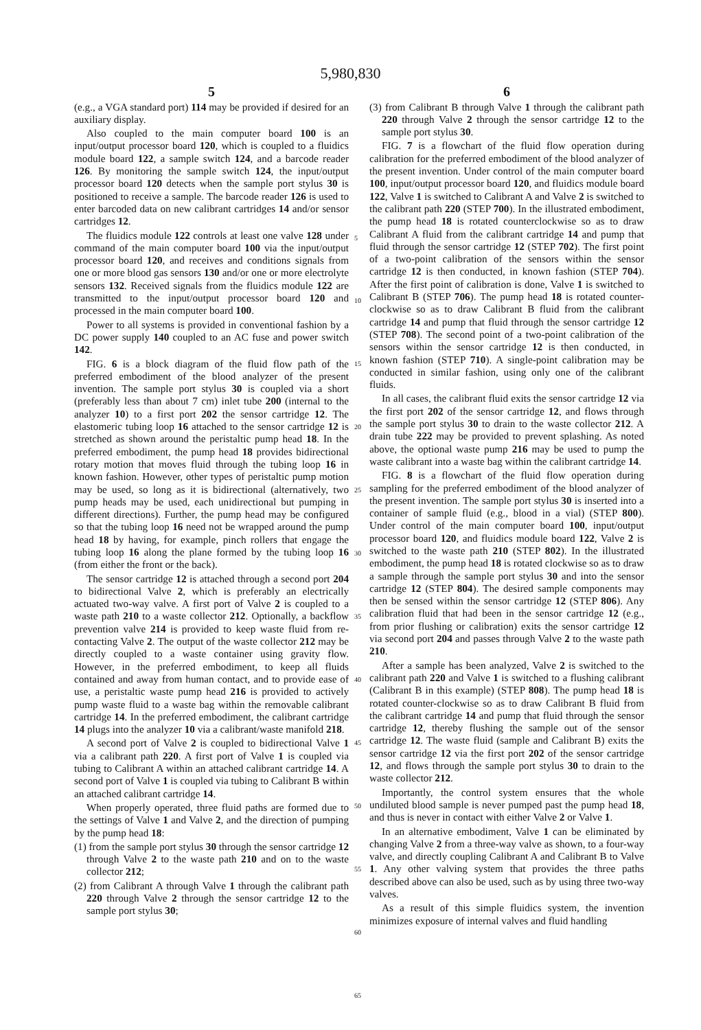5,980,830
5
(e.g., a VGA standard port) 114 may be provided if desired for an auxiliary display.
Also coupled to the main computer board 100 is an input/output processor board 120, which is coupled to a fluidics module board 122, a sample switch 124, and a barcode reader 126. By monitoring the sample switch 124, the input/output processor board 120 detects when the sample port stylus 30 is positioned to receive a sample. The barcode reader 126 is used to enter barcoded data on new calibrant cartridges 14 and/or sensor cartridges 12.
The fluidics module 122 controls at least one valve 128 under command of the main computer board 100 via the input/output processor board 120, and receives and conditions signals from one or more blood gas sensors 130 and/or one or more electrolyte sensors 132. Received signals from the fluidics module 122 are transmitted to the input/output processor board 120 and processed in the main computer board 100.
Power to all systems is provided in conventional fashion by a DC power supply 140 coupled to an AC fuse and power switch 142.
FIG. 6 is a block diagram of the fluid flow path of the preferred embodiment of the blood analyzer of the present invention. The sample port stylus 30 is coupled via a short (preferably less than about 7 cm) inlet tube 200 (internal to the analyzer 10) to a first port 202 the sensor cartridge 12. The elastomeric tubing loop 16 attached to the sensor cartridge 12 is stretched as shown around the peristaltic pump head 18. In the preferred embodiment, the pump head 18 provides bidirectional rotary motion that moves fluid through the tubing loop 16 in known fashion. However, other types of peristaltic pump motion may be used, so long as it is bidirectional (alternatively, two pump heads may be used, each unidirectional but pumping in different directions). Further, the pump head may be configured so that the tubing loop 16 need not be wrapped around the pump head 18 by having, for example, pinch rollers that engage the tubing loop 16 along the plane formed by the tubing loop 16 (from either the front or the back).
The sensor cartridge 12 is attached through a second port 204 to bidirectional Valve 2, which is preferably an electrically actuated two-way valve. A first port of Valve 2 is coupled to a waste path 210 to a waste collector 212. Optionally, a backflow prevention valve 214 is provided to keep waste fluid from re-contacting Valve 2. The output of the waste collector 212 may be directly coupled to a waste container using gravity flow. However, in the preferred embodiment, to keep all fluids contained and away from human contact, and to provide ease of use, a peristaltic waste pump head 216 is provided to actively pump waste fluid to a waste bag within the removable calibrant cartridge 14. In the preferred embodiment, the calibrant cartridge 14 plugs into the analyzer 10 via a calibrant/waste manifold 218.
A second port of Valve 2 is coupled to bidirectional Valve 1 via a calibrant path 220. A first port of Valve 1 is coupled via tubing to Calibrant A within an attached calibrant cartridge 14. A second port of Valve 1 is coupled via tubing to Calibrant B within an attached calibrant cartridge 14.
When properly operated, three fluid paths are formed due to the settings of Valve 1 and Valve 2, and the direction of pumping by the pump head 18:
(1) from the sample port stylus 30 through the sensor cartridge 12 through Valve 2 to the waste path 210 and on to the waste collector 212;
(2) from Calibrant A through Valve 1 through the calibrant path 220 through Valve 2 through the sensor cartridge 12 to the sample port stylus 30;
5
10
15
20
25
30
35
40
45
50
55
60
65
6
(3) from Calibrant B through Valve 1 through the calibrant path 220 through Valve 2 through the sensor cartridge 12 to the sample port stylus 30.
FIG. 7 is a flowchart of the fluid flow operation during calibration for the preferred embodiment of the blood analyzer of the present invention. Under control of the main computer board 100, input/output processor board 120, and fluidics module board 122, Valve 1 is switched to Calibrant A and Valve 2 is switched to the calibrant path 220 (STEP 700). In the illustrated embodiment, the pump head 18 is rotated counterclockwise so as to draw Calibrant A fluid from the calibrant cartridge 14 and pump that fluid through the sensor cartridge 12 (STEP 702). The first point of a two-point calibration of the sensors within the sensor cartridge 12 is then conducted, in known fashion (STEP 704). After the first point of calibration is done, Valve 1 is switched to Calibrant B (STEP 706). The pump head 18 is rotated counter-clockwise so as to draw Calibrant B fluid from the calibrant cartridge 14 and pump that fluid through the sensor cartridge 12 (STEP 708). The second point of a two-point calibration of the sensors within the sensor cartridge 12 is then conducted, in known fashion (STEP 710). A single-point calibration may be conducted in similar fashion, using only one of the calibrant fluids.
In all cases, the calibrant fluid exits the sensor cartridge 12 via the first port 202 of the sensor cartridge 12, and flows through the sample port stylus 30 to drain to the waste collector 212. A drain tube 222 may be provided to prevent splashing. As noted above, the optional waste pump 216 may be used to pump the waste calibrant into a waste bag within the calibrant cartridge 14.
FIG. 8 is a flowchart of the fluid flow operation during sampling for the preferred embodiment of the blood analyzer of the present invention. The sample port stylus 30 is inserted into a container of sample fluid (e.g., blood in a vial) (STEP 800). Under control of the main computer board 100, input/output processor board 120, and fluidics module board 122, Valve 2 is switched to the waste path 210 (STEP 802). In the illustrated embodiment, the pump head 18 is rotated clockwise so as to draw a sample through the sample port stylus 30 and into the sensor cartridge 12 (STEP 804). The desired sample components may then be sensed within the sensor cartridge 12 (STEP 806). Any calibration fluid that had been in the sensor cartridge 12 (e.g., from prior flushing or calibration) exits the sensor cartridge 12 via second port 204 and passes through Valve 2 to the waste path 210.
After a sample has been analyzed, Valve 2 is switched to the calibrant path 220 and Valve 1 is switched to a flushing calibrant (Calibrant B in this example) (STEP 808). The pump head 18 is rotated counter-clockwise so as to draw Calibrant B fluid from the calibrant cartridge 14 and pump that fluid through the sensor cartridge 12, thereby flushing the sample out of the sensor cartridge 12. The waste fluid (sample and Calibrant B) exits the sensor cartridge 12 via the first port 202 of the sensor cartridge 12, and flows through the sample port stylus 30 to drain to the waste collector 212.
Importantly, the control system ensures that the whole undiluted blood sample is never pumped past the pump head 18, and thus is never in contact with either Valve 2 or Valve 1.
In an alternative embodiment, Valve 1 can be eliminated by changing Valve 2 from a three-way valve as shown, to a four-way valve, and directly coupling Calibrant A and Calibrant B to Valve 1. Any other valving system that provides the three paths described above can also be used, such as by using three two-way valves.
As a result of this simple fluidics system, the invention minimizes exposure of internal valves and fluid handling